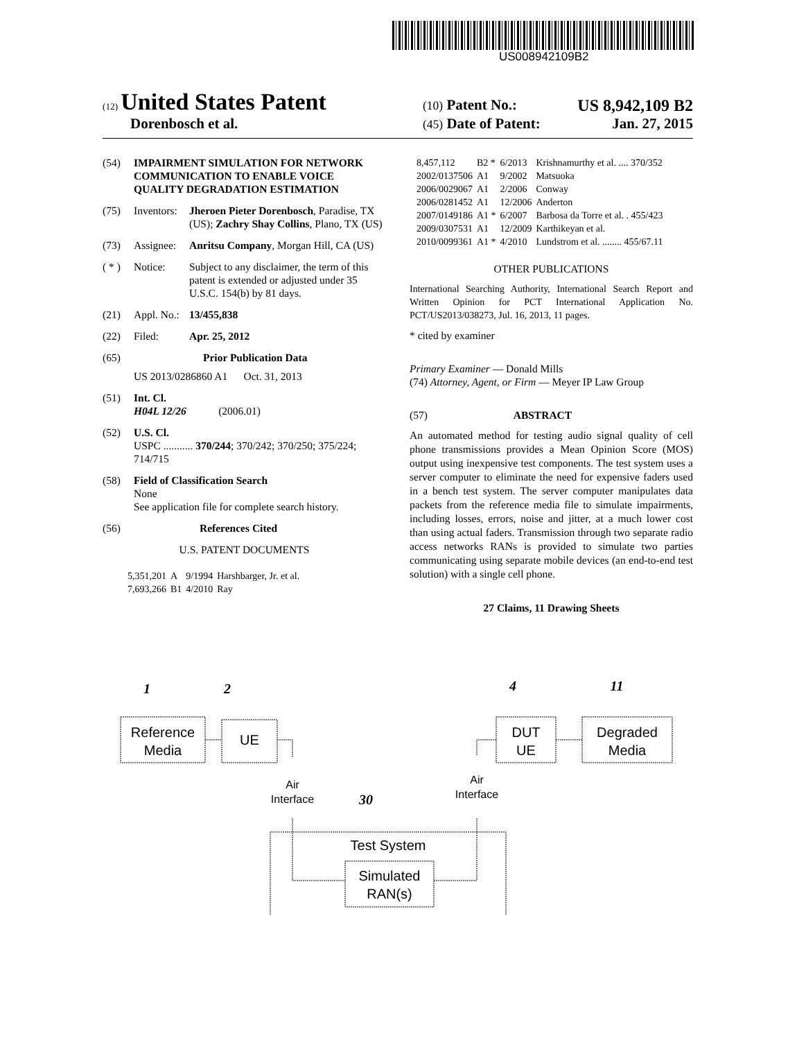US008942109B2
(12) United States Patent
(10) Patent No.: US 8,942,109 B2
Dorenbosch et al.
(45) Date of Patent: Jan. 27, 2015
(54) IMPAIRMENT SIMULATION FOR NETWORK COMMUNICATION TO ENABLE VOICE QUALITY DEGRADATION ESTIMATION
(75) Inventors: Jheroen Pieter Dorenbosch, Paradise, TX (US); Zachry Shay Collins, Plano, TX (US)
(73) Assignee: Anritsu Company, Morgan Hill, CA (US)
( * ) Notice: Subject to any disclaimer, the term of this patent is extended or adjusted under 35 U.S.C. 154(b) by 81 days.
(21) Appl. No.: 13/455,838
(22) Filed: Apr. 25, 2012
(65) Prior Publication Data
US 2013/0286860 A1 Oct. 31, 2013
(51) Int. Cl.
H04L 12/26 (2006.01)
(52) U.S. Cl.
USPC ........... 370/244; 370/242; 370/250; 375/224; 714/715
(58) Field of Classification Search
None
See application file for complete search history.
(56) References Cited
U.S. PATENT DOCUMENTS
| 5,351,201 | A | 9/1994 | Harshbarger, Jr. et al. |
| 7,693,266 | B1 | 4/2010 | Ray |
| 8,457,112 | B2 * | 6/2013 | Krishnamurthy et al. .... 370/352 |
| 2002/0137506 | A1 | 9/2002 | Matsuoka |
| 2006/0029067 | A1 | 2/2006 | Conway |
| 2006/0281452 | A1 | 12/2006 | Anderton |
| 2007/0149186 | A1 * | 6/2007 | Barbosa da Torre et al. . 455/423 |
| 2009/0307531 | A1 | 12/2009 | Karthikeyan et al. |
| 2010/0099361 | A1 * | 4/2010 | Lundstrom et al. ........ 455/67.11 |
OTHER PUBLICATIONS
International Searching Authority, International Search Report and Written Opinion for PCT International Application No. PCT/US2013/038273, Jul. 16, 2013, 11 pages.
* cited by examiner
Primary Examiner — Donald Mills
(74) Attorney, Agent, or Firm — Meyer IP Law Group
(57) ABSTRACT
An automated method for testing audio signal quality of cell phone transmissions provides a Mean Opinion Score (MOS) output using inexpensive test components. The test system uses a server computer to eliminate the need for expensive faders used in a bench test system. The server computer manipulates data packets from the reference media file to simulate impairments, including losses, errors, noise and jitter, at a much lower cost than using actual faders. Transmission through two separate radio access networks RANs is provided to simulate two parties communicating using separate mobile devices (an end-to-end test solution) with a single cell phone.
27 Claims, 11 Drawing Sheets
Reference
Media
UE
DUT
UE
Degraded
Media
Air
Interface
Air
Interface
Test System
Simulated
RAN(s)
1
2
4
11
30